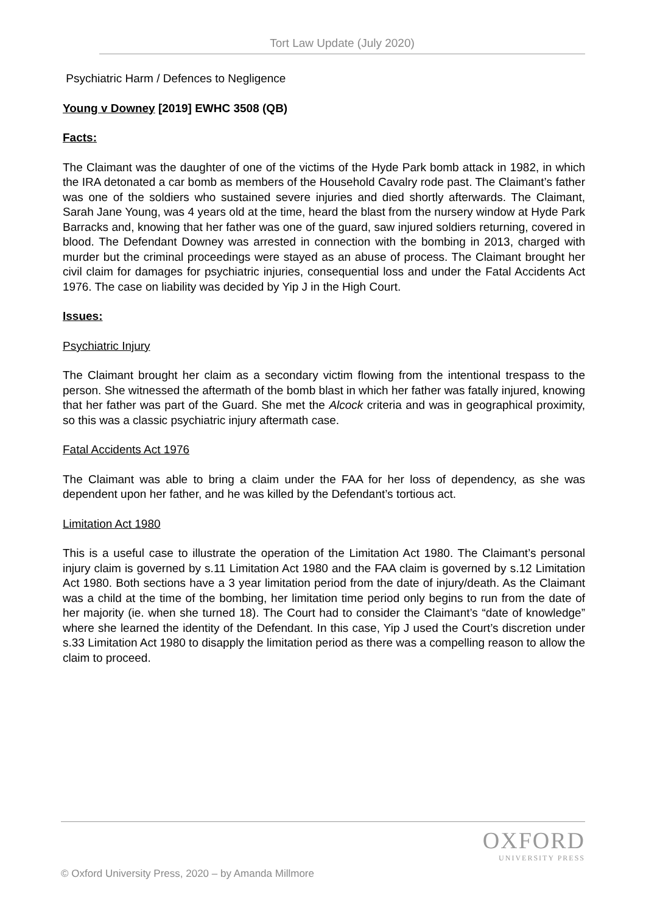Tort Law Update (July 2020)
Psychiatric Harm / Defences to Negligence
Young v Downey [2019] EWHC 3508 (QB)
Facts:
The Claimant was the daughter of one of the victims of the Hyde Park bomb attack in 1982, in which the IRA detonated a car bomb as members of the Household Cavalry rode past. The Claimant’s father was one of the soldiers who sustained severe injuries and died shortly afterwards. The Claimant, Sarah Jane Young, was 4 years old at the time, heard the blast from the nursery window at Hyde Park Barracks and, knowing that her father was one of the guard, saw injured soldiers returning, covered in blood. The Defendant Downey was arrested in connection with the bombing in 2013, charged with murder but the criminal proceedings were stayed as an abuse of process. The Claimant brought her civil claim for damages for psychiatric injuries, consequential loss and under the Fatal Accidents Act 1976. The case on liability was decided by Yip J in the High Court.
Issues:
Psychiatric Injury
The Claimant brought her claim as a secondary victim flowing from the intentional trespass to the person. She witnessed the aftermath of the bomb blast in which her father was fatally injured, knowing that her father was part of the Guard. She met the Alcock criteria and was in geographical proximity, so this was a classic psychiatric injury aftermath case.
Fatal Accidents Act 1976
The Claimant was able to bring a claim under the FAA for her loss of dependency, as she was dependent upon her father, and he was killed by the Defendant’s tortious act.
Limitation Act 1980
This is a useful case to illustrate the operation of the Limitation Act 1980. The Claimant’s personal injury claim is governed by s.11 Limitation Act 1980 and the FAA claim is governed by s.12 Limitation Act 1980. Both sections have a 3 year limitation period from the date of injury/death. As the Claimant was a child at the time of the bombing, her limitation time period only begins to run from the date of her majority (ie. when she turned 18). The Court had to consider the Claimant’s “date of knowledge” where she learned the identity of the Defendant. In this case, Yip J used the Court’s discretion under s.33 Limitation Act 1980 to disapply the limitation period as there was a compelling reason to allow the claim to proceed.
OXFORD
UNIVERSITY PRESS
© Oxford University Press, 2020 – by Amanda Millmore